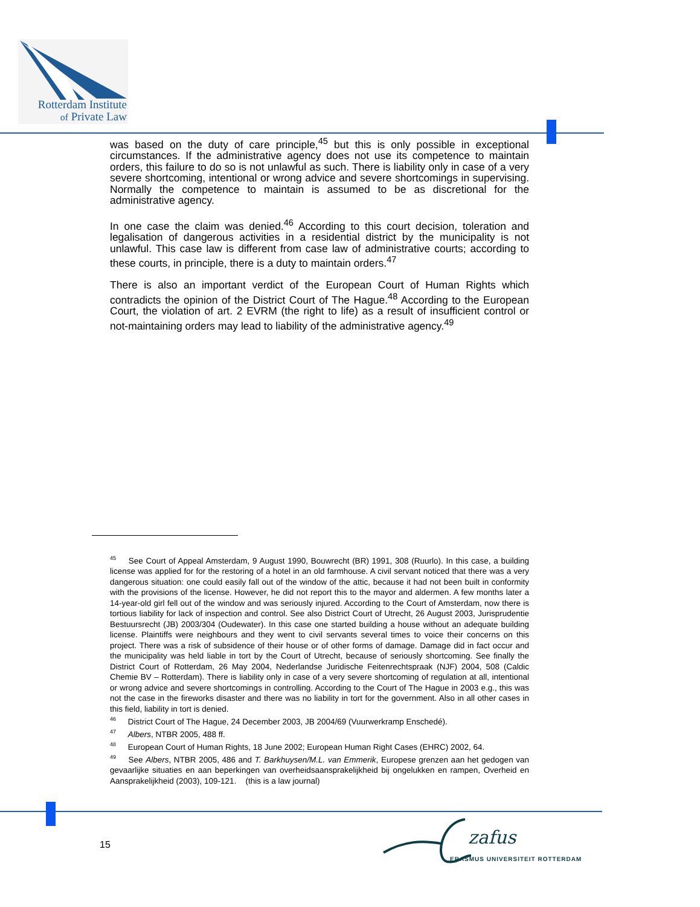Rotterdam Institute
of Private Law
was based on the duty of care principle,<sup>45</sup> but this is only possible in exceptional circumstances. If the administrative agency does not use its competence to maintain orders, this failure to do so is not unlawful as such. There is liability only in case of a very severe shortcoming, intentional or wrong advice and severe shortcomings in supervising. Normally the competence to maintain is assumed to be as discretional for the administrative agency.
In one case the claim was denied.<sup>46</sup> According to this court decision, toleration and legalisation of dangerous activities in a residential district by the municipality is not unlawful. This case law is different from case law of administrative courts; according to these courts, in principle, there is a duty to maintain orders.<sup>47</sup>
There is also an important verdict of the European Court of Human Rights which contradicts the opinion of the District Court of The Hague.<sup>48</sup> According to the European Court, the violation of art. 2 EVRM (the right to life) as a result of insufficient control or not-maintaining orders may lead to liability of the administrative agency.<sup>49</sup>
<sup>45</sup> See Court of Appeal Amsterdam, 9 August 1990, Bouwrecht (BR) 1991, 308 (Ruurlo). In this case, a building license was applied for for the restoring of a hotel in an old farmhouse. A civil servant noticed that there was a very dangerous situation: one could easily fall out of the window of the attic, because it had not been built in conformity with the provisions of the license. However, he did not report this to the mayor and aldermen. A few months later a 14-year-old girl fell out of the window and was seriously injured. According to the Court of Amsterdam, now there is tortious liability for lack of inspection and control. See also District Court of Utrecht, 26 August 2003, Jurisprudentie Bestuursrecht (JB) 2003/304 (Oudewater). In this case one started building a house without an adequate building license. Plaintiffs were neighbours and they went to civil servants several times to voice their concerns on this project. There was a risk of subsidence of their house or of other forms of damage. Damage did in fact occur and the municipality was held liable in tort by the Court of Utrecht, because of seriously shortcoming. See finally the District Court of Rotterdam, 26 May 2004, Nederlandse Juridische Feitenrechtspraak (NJF) 2004, 508 (Caldic Chemie BV – Rotterdam). There is liability only in case of a very severe shortcoming of regulation at all, intentional or wrong advice and severe shortcomings in controlling. According to the Court of The Hague in 2003 e.g., this was not the case in the fireworks disaster and there was no liability in tort for the government. Also in all other cases in this field, liability in tort is denied.
<sup>46</sup> District Court of The Hague, 24 December 2003, JB 2004/69 (Vuurwerkramp Enschedé).
<sup>47</sup> Albers, NTBR 2005, 488 ff.
<sup>48</sup> European Court of Human Rights, 18 June 2002; European Human Right Cases (EHRC) 2002, 64.
<sup>49</sup> See Albers, NTBR 2005, 486 and T. Barkhuysen/M.L. van Emmerik, Europese grenzen aan het gedogen van gevaarlijke situaties en aan beperkingen van overheidsaansprakelijkheid bij ongelukken en rampen, Overheid en Aansprakelijkheid (2003), 109-121. (this is a law journal)
15
zafus
ERASMUS UNIVERSITEIT ROTTERDAM